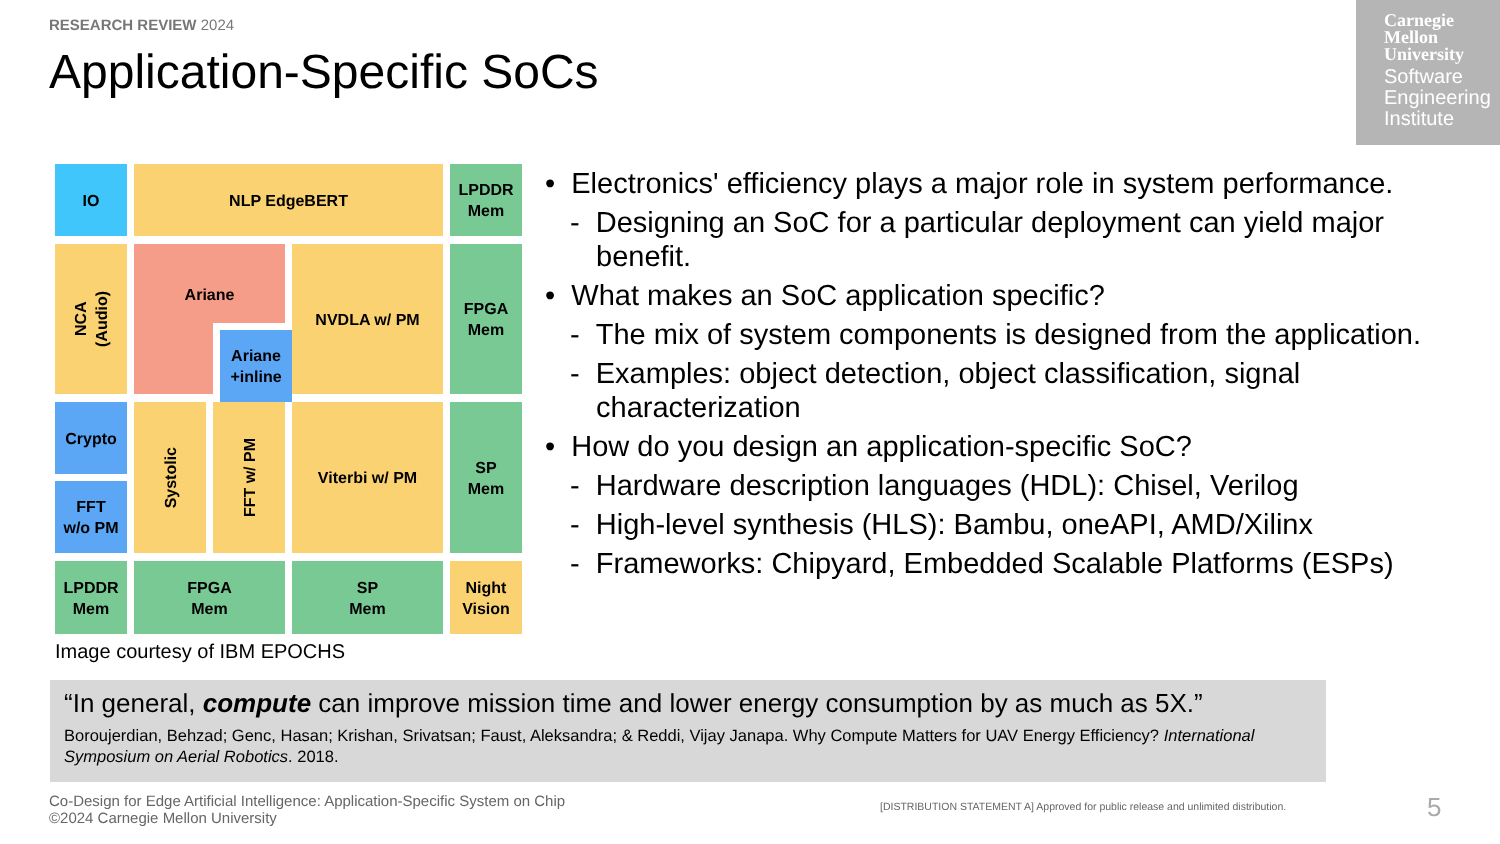RESEARCH REVIEW 2024
Application-Specific SoCs
Carnegie
Mellon
University
Software
Engineering
Institute
IO
NLP EdgeBERT
LPDDR
Mem
NCA
(Audio)
Ariane
Ariane
+inline
NVDLA w/ PM
FPGA
Mem
Crypto
FFT
w/o PM
Systolic
FFT w/ PM
Viterbi w/ PM
SP
Mem
LPDDR
Mem
FPGA
Mem
SP
Mem
Night
Vision
Image courtesy of IBM EPOCHS
• Electronics' efficiency plays a major role in system performance.
- Designing an SoC for a particular deployment can yield major benefit.
• What makes an SoC application specific?
- The mix of system components is designed from the application.
- Examples: object detection, object classification, signal characterization
• How do you design an application-specific SoC?
- Hardware description languages (HDL): Chisel, Verilog
- High-level synthesis (HLS): Bambu, oneAPI, AMD/Xilinx
- Frameworks: Chipyard, Embedded Scalable Platforms (ESPs)
“In general, compute can improve mission time and lower energy consumption by as much as 5X.”
Boroujerdian, Behzad; Genc, Hasan; Krishan, Srivatsan; Faust, Aleksandra; & Reddi, Vijay Janapa. Why Compute Matters for UAV Energy Efficiency? International Symposium on Aerial Robotics. 2018.
Co-Design for Edge Artificial Intelligence: Application-Specific System on Chip
©2024 Carnegie Mellon University
[DISTRIBUTION STATEMENT A] Approved for public release and unlimited distribution.
5